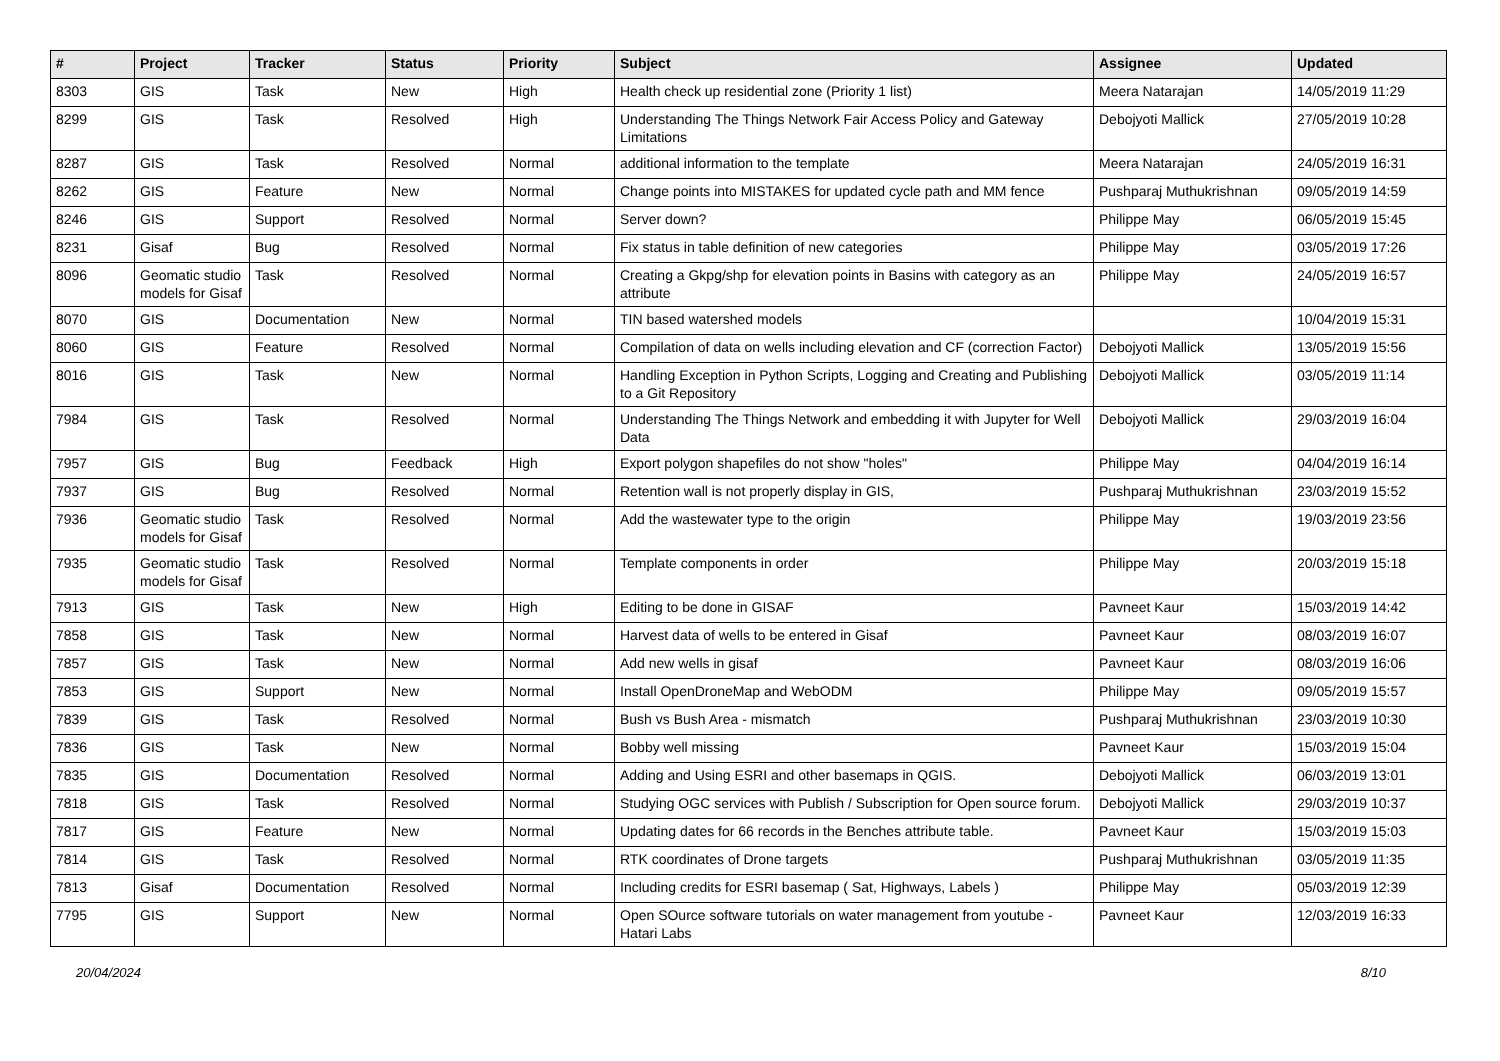| # | Project | Tracker | Status | Priority | Subject | Assignee | Updated |
| --- | --- | --- | --- | --- | --- | --- | --- |
| 8303 | GIS | Task | New | High | Health check up residential zone (Priority 1 list) | Meera Natarajan | 14/05/2019 11:29 |
| 8299 | GIS | Task | Resolved | High | Understanding The Things Network Fair Access Policy and Gateway Limitations | Debojyoti Mallick | 27/05/2019 10:28 |
| 8287 | GIS | Task | Resolved | Normal | additional information to the template | Meera Natarajan | 24/05/2019 16:31 |
| 8262 | GIS | Feature | New | Normal | Change points into MISTAKES for updated cycle path and MM fence | Pushparaj Muthukrishnan | 09/05/2019 14:59 |
| 8246 | GIS | Support | Resolved | Normal | Server down? | Philippe May | 06/05/2019 15:45 |
| 8231 | Gisaf | Bug | Resolved | Normal | Fix status in table definition of new categories | Philippe May | 03/05/2019 17:26 |
| 8096 | Geomatic studio models for Gisaf | Task | Resolved | Normal | Creating a Gkpg/shp for elevation points in Basins with category as an attribute | Philippe May | 24/05/2019 16:57 |
| 8070 | GIS | Documentation | New | Normal | TIN based watershed models | | 10/04/2019 15:31 |
| 8060 | GIS | Feature | Resolved | Normal | Compilation of data on wells including elevation and CF (correction Factor) | Debojyoti Mallick | 13/05/2019 15:56 |
| 8016 | GIS | Task | New | Normal | Handling Exception in Python Scripts, Logging and Creating and Publishing to a Git Repository | Debojyoti Mallick | 03/05/2019 11:14 |
| 7984 | GIS | Task | Resolved | Normal | Understanding The Things Network and embedding it with Jupyter for Well Data | Debojyoti Mallick | 29/03/2019 16:04 |
| 7957 | GIS | Bug | Feedback | High | Export polygon shapefiles do not show "holes" | Philippe May | 04/04/2019 16:14 |
| 7937 | GIS | Bug | Resolved | Normal | Retention wall is not properly display in GIS, | Pushparaj Muthukrishnan | 23/03/2019 15:52 |
| 7936 | Geomatic studio models for Gisaf | Task | Resolved | Normal | Add the wastewater type to the origin | Philippe May | 19/03/2019 23:56 |
| 7935 | Geomatic studio models for Gisaf | Task | Resolved | Normal | Template components in order | Philippe May | 20/03/2019 15:18 |
| 7913 | GIS | Task | New | High | Editing to be done in GISAF | Pavneet Kaur | 15/03/2019 14:42 |
| 7858 | GIS | Task | New | Normal | Harvest data of wells to be entered in Gisaf | Pavneet Kaur | 08/03/2019 16:07 |
| 7857 | GIS | Task | New | Normal | Add new wells in gisaf | Pavneet Kaur | 08/03/2019 16:06 |
| 7853 | GIS | Support | New | Normal | Install OpenDroneMap and WebODM | Philippe May | 09/05/2019 15:57 |
| 7839 | GIS | Task | Resolved | Normal | Bush vs Bush Area - mismatch | Pushparaj Muthukrishnan | 23/03/2019 10:30 |
| 7836 | GIS | Task | New | Normal | Bobby well missing | Pavneet Kaur | 15/03/2019 15:04 |
| 7835 | GIS | Documentation | Resolved | Normal | Adding and Using ESRI and other basemaps in QGIS. | Debojyoti Mallick | 06/03/2019 13:01 |
| 7818 | GIS | Task | Resolved | Normal | Studying OGC services with Publish / Subscription for Open source forum. | Debojyoti Mallick | 29/03/2019 10:37 |
| 7817 | GIS | Feature | New | Normal | Updating dates for 66 records in the Benches attribute table. | Pavneet Kaur | 15/03/2019 15:03 |
| 7814 | GIS | Task | Resolved | Normal | RTK coordinates of Drone targets | Pushparaj Muthukrishnan | 03/05/2019 11:35 |
| 7813 | Gisaf | Documentation | Resolved | Normal | Including credits for ESRI basemap ( Sat, Highways, Labels ) | Philippe May | 05/03/2019 12:39 |
| 7795 | GIS | Support | New | Normal | Open SOurce software tutorials on water management from youtube - Hatari Labs | Pavneet Kaur | 12/03/2019 16:33 |
20/04/2024 8/10